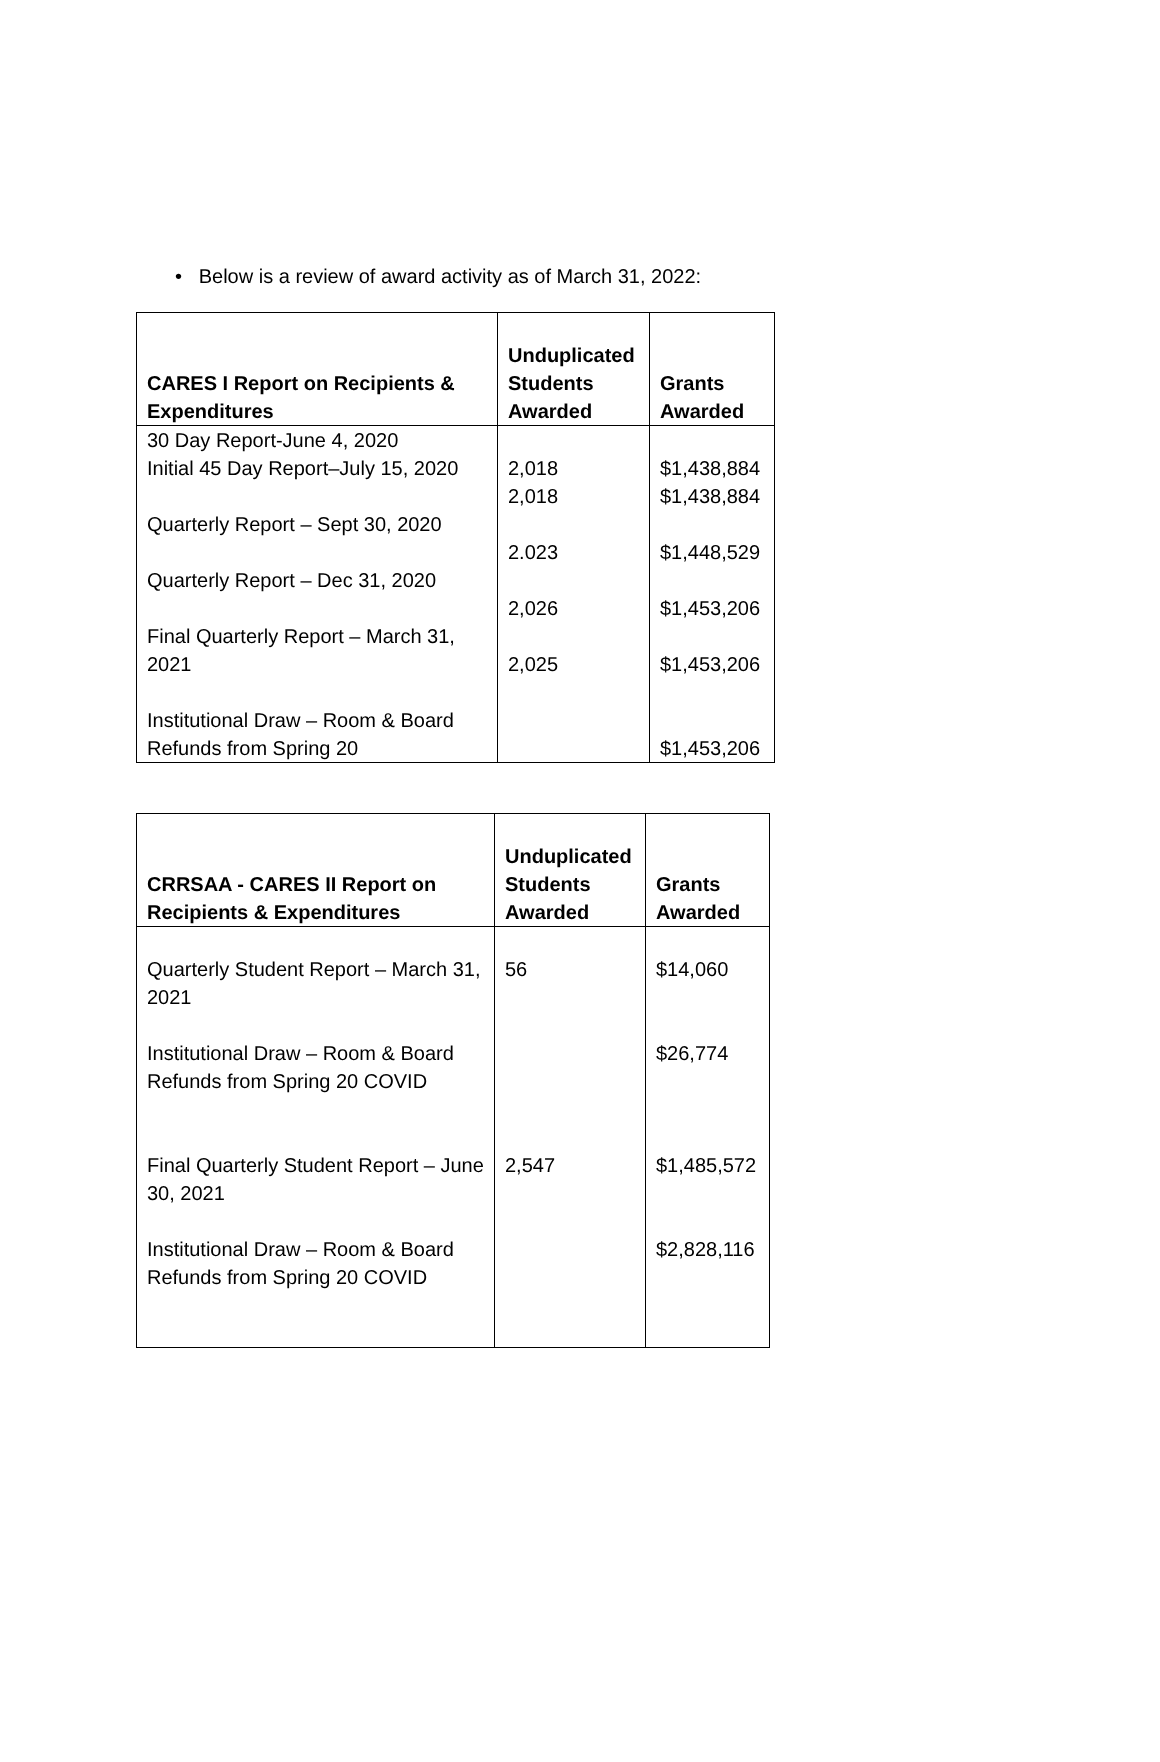• Below is a review of award activity as of March 31, 2022:
| CARES I Report on Recipients & Expenditures | Unduplicated Students Awarded | Grants Awarded |
| --- | --- | --- |
| 30 Day Report-June 4, 2020 Initial 45 Day Report–July 15, 2020 Quarterly Report – Sept 30, 2020 Quarterly Report – Dec 31, 2020 Final Quarterly Report – March 31, 2021 Institutional Draw – Room & Board Refunds from Spring 20 | 2,018 2,018 2.023 2,026 2,025 | $1,438,884 $1,438,884 $1,448,529 $1,453,206 $1,453,206 $1,453,206 |
| CRRSAA - CARES II Report on Recipients & Expenditures | Unduplicated Students Awarded | Grants Awarded |
| --- | --- | --- |
| Quarterly Student Report – March 31, 2021 Institutional Draw – Room & Board Refunds from Spring 20 COVID Final Quarterly Student Report – June 30, 2021 Institutional Draw – Room & Board Refunds from Spring 20 COVID | 56 2,547 | $14,060 $26,774 $1,485,572 $2,828,116 |